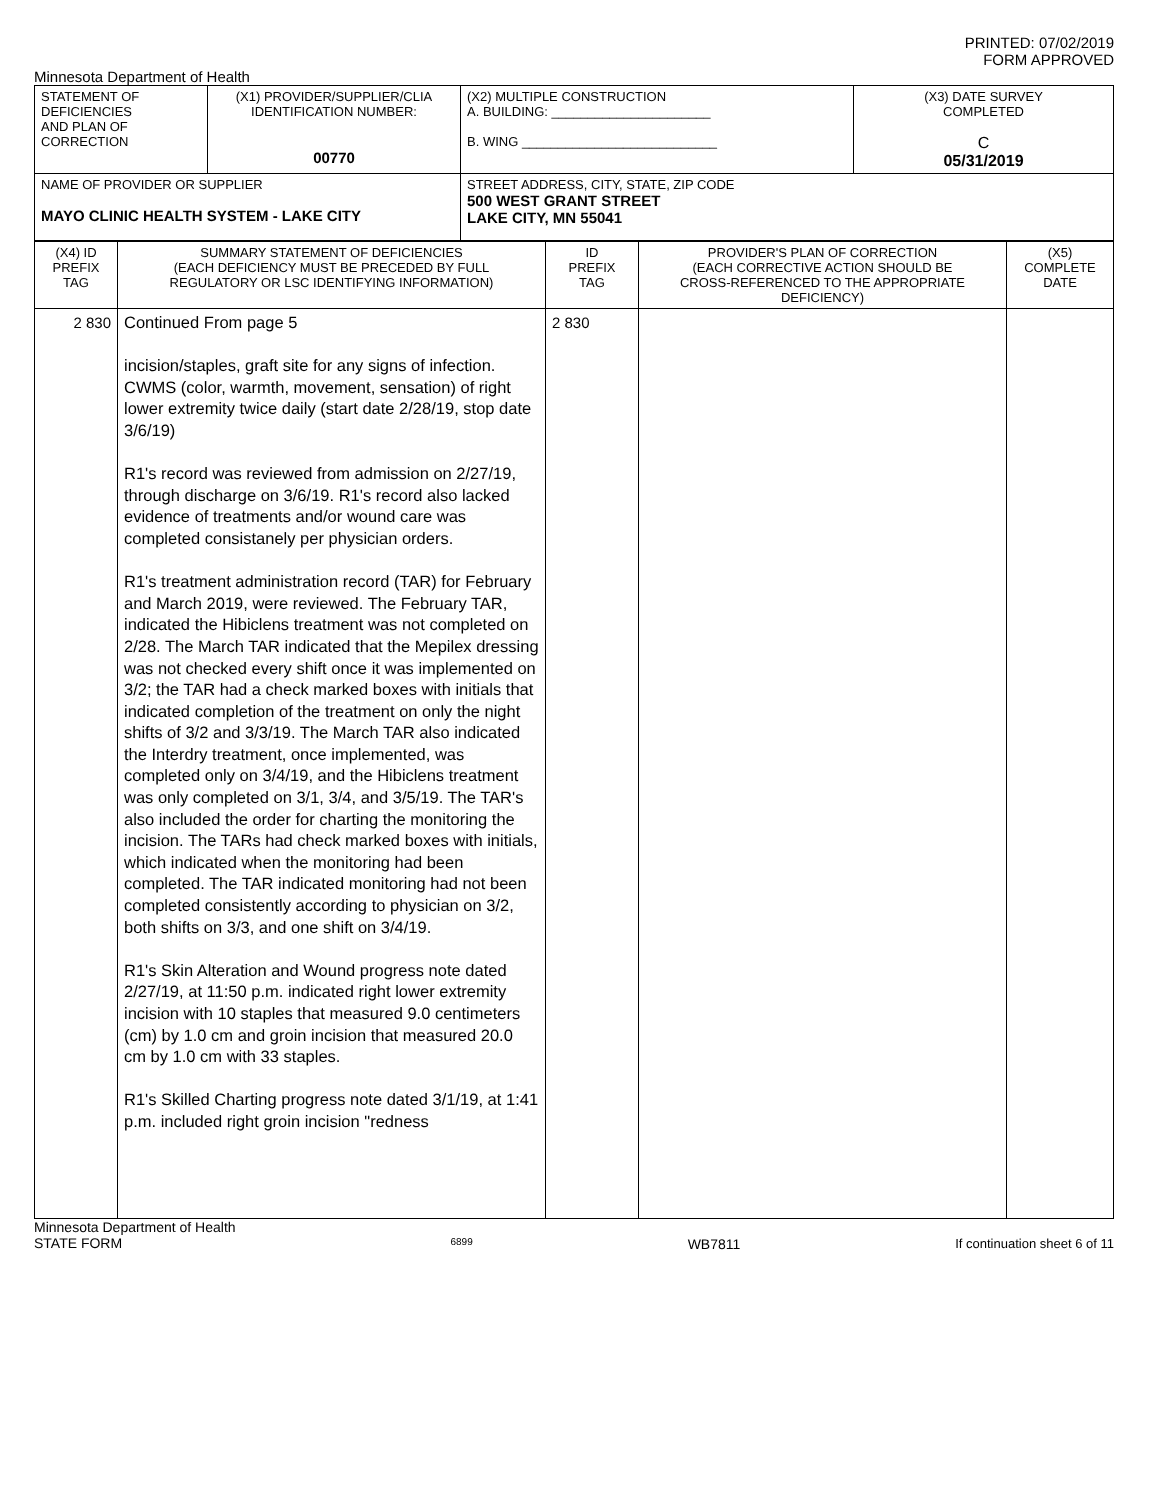PRINTED: 07/02/2019
FORM APPROVED
Minnesota Department of Health
| STATEMENT OF DEFICIENCIES AND PLAN OF CORRECTION | (X1) PROVIDER/SUPPLIER/CLIA IDENTIFICATION NUMBER: 00770 | (X2) MULTIPLE CONSTRUCTION A. BUILDING: ______________________ B. WING ___________________________ | (X3) DATE SURVEY COMPLETED C 05/31/2019 |
| NAME OF PROVIDER OR SUPPLIER MAYO CLINIC HEALTH SYSTEM - LAKE CITY | | STREET ADDRESS, CITY, STATE, ZIP CODE 500 WEST GRANT STREET LAKE CITY, MN 55041 | |
| (X4) ID PREFIX TAG | SUMMARY STATEMENT OF DEFICIENCIES (EACH DEFICIENCY MUST BE PRECEDED BY FULL REGULATORY OR LSC IDENTIFYING INFORMATION) | ID PREFIX TAG | PROVIDER'S PLAN OF CORRECTION (EACH CORRECTIVE ACTION SHOULD BE CROSS-REFERENCED TO THE APPROPRIATE DEFICIENCY) | (X5) COMPLETE DATE |
| --- | --- | --- | --- | --- |
| 2 830 | Continued From page 5 incision/staples, graft site for any signs of infection. CWMS (color, warmth, movement, sensation) of right lower extremity twice daily (start date 2/28/19, stop date 3/6/19) R1's record was reviewed from admission on 2/27/19, through discharge on 3/6/19. R1's record also lacked evidence of treatments and/or wound care was completed consistanely per physician orders. R1's treatment administration record (TAR) for February and March 2019, were reviewed. The February TAR, indicated the Hibiclens treatment was not completed on 2/28. The March TAR indicated that the Mepilex dressing was not checked every shift once it was implemented on 3/2; the TAR had a check marked boxes with initials that indicated completion of the treatment on only the night shifts of 3/2 and 3/3/19. The March TAR also indicated the Interdry treatment, once implemented, was completed only on 3/4/19, and the Hibiclens treatment was only completed on 3/1, 3/4, and 3/5/19. The TAR's also included the order for charting the monitoring the incision. The TARs had check marked boxes with initials, which indicated when the monitoring had been completed. The TAR indicated monitoring had not been completed consistently according to physician on 3/2, both shifts on 3/3, and one shift on 3/4/19. R1's Skin Alteration and Wound progress note dated 2/27/19, at 11:50 p.m. indicated right lower extremity incision with 10 staples that measured 9.0 centimeters (cm) by 1.0 cm and groin incision that measured 20.0 cm by 1.0 cm with 33 staples. R1's Skilled Charting progress note dated 3/1/19, at 1:41 p.m. included right groin incision "redness | 2 830 | | |
Minnesota Department of Health
STATE FORM 6899 WB7811 If continuation sheet 6 of 11